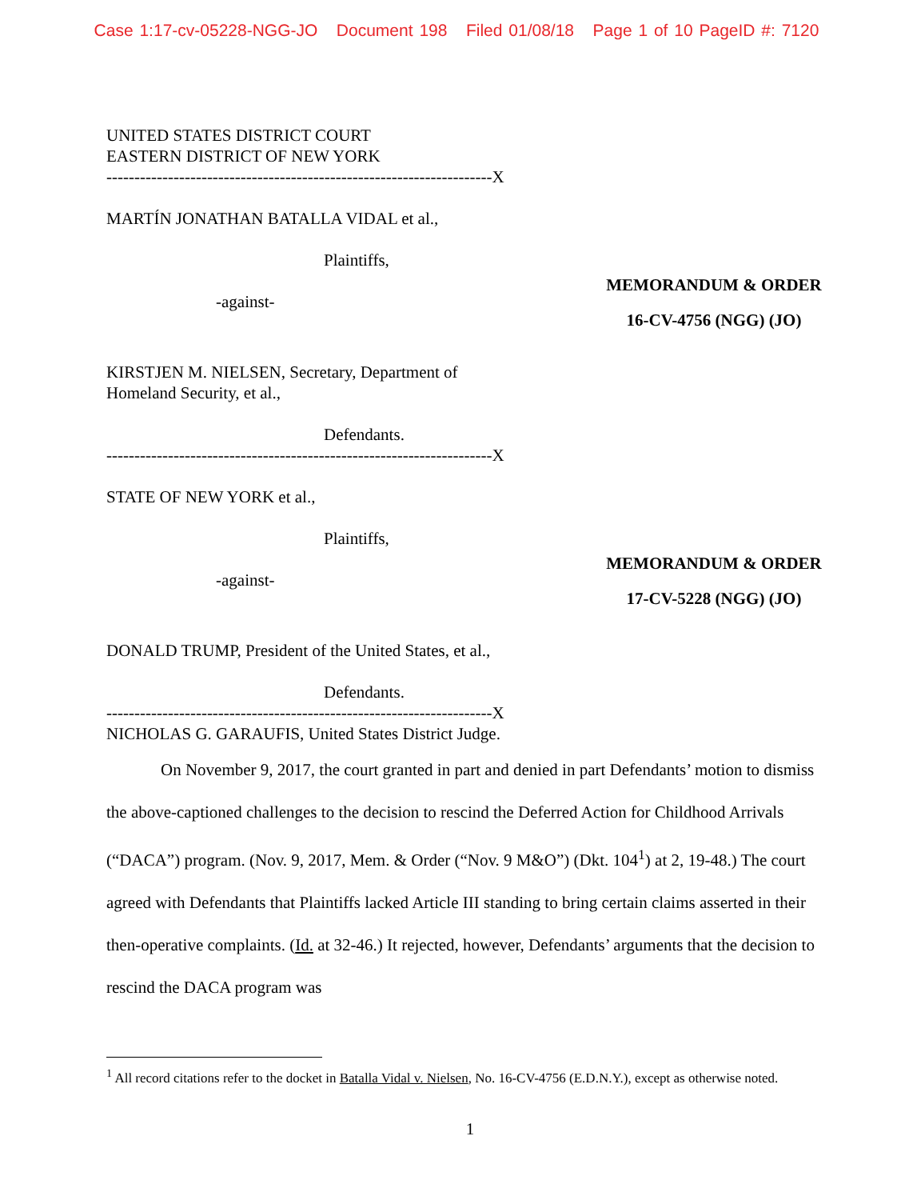Case 1:17-cv-05228-NGG-JO Document 198 Filed 01/08/18 Page 1 of 10 PageID #: 7120
UNITED STATES DISTRICT COURT
EASTERN DISTRICT OF NEW YORK
---------------------------------------------------------------------X
MARTÍN JONATHAN BATALLA VIDAL et al.,
Plaintiffs,
-against-
MEMORANDUM & ORDER
16-CV-4756 (NGG) (JO)
KIRSTJEN M. NIELSEN, Secretary, Department of
Homeland Security, et al.,
Defendants.
---------------------------------------------------------------------X
STATE OF NEW YORK et al.,
Plaintiffs,
-against-
MEMORANDUM & ORDER
17-CV-5228 (NGG) (JO)
DONALD TRUMP, President of the United States, et al.,
Defendants.
---------------------------------------------------------------------X
NICHOLAS G. GARAUFIS, United States District Judge.
On November 9, 2017, the court granted in part and denied in part Defendants’ motion to dismiss the above-captioned challenges to the decision to rescind the Deferred Action for Childhood Arrivals (“DACA”) program. (Nov. 9, 2017, Mem. & Order (“Nov. 9 M&O”) (Dkt. 104<sup>1</sup>) at 2, 19-48.) The court agreed with Defendants that Plaintiffs lacked Article III standing to bring certain claims asserted in their then-operative complaints. (Id. at 32-46.) It rejected, however, Defendants’ arguments that the decision to rescind the DACA program was
<sup>1</sup> All record citations refer to the docket in Batalla Vidal v. Nielsen, No. 16-CV-4756 (E.D.N.Y.), except as otherwise noted.
1